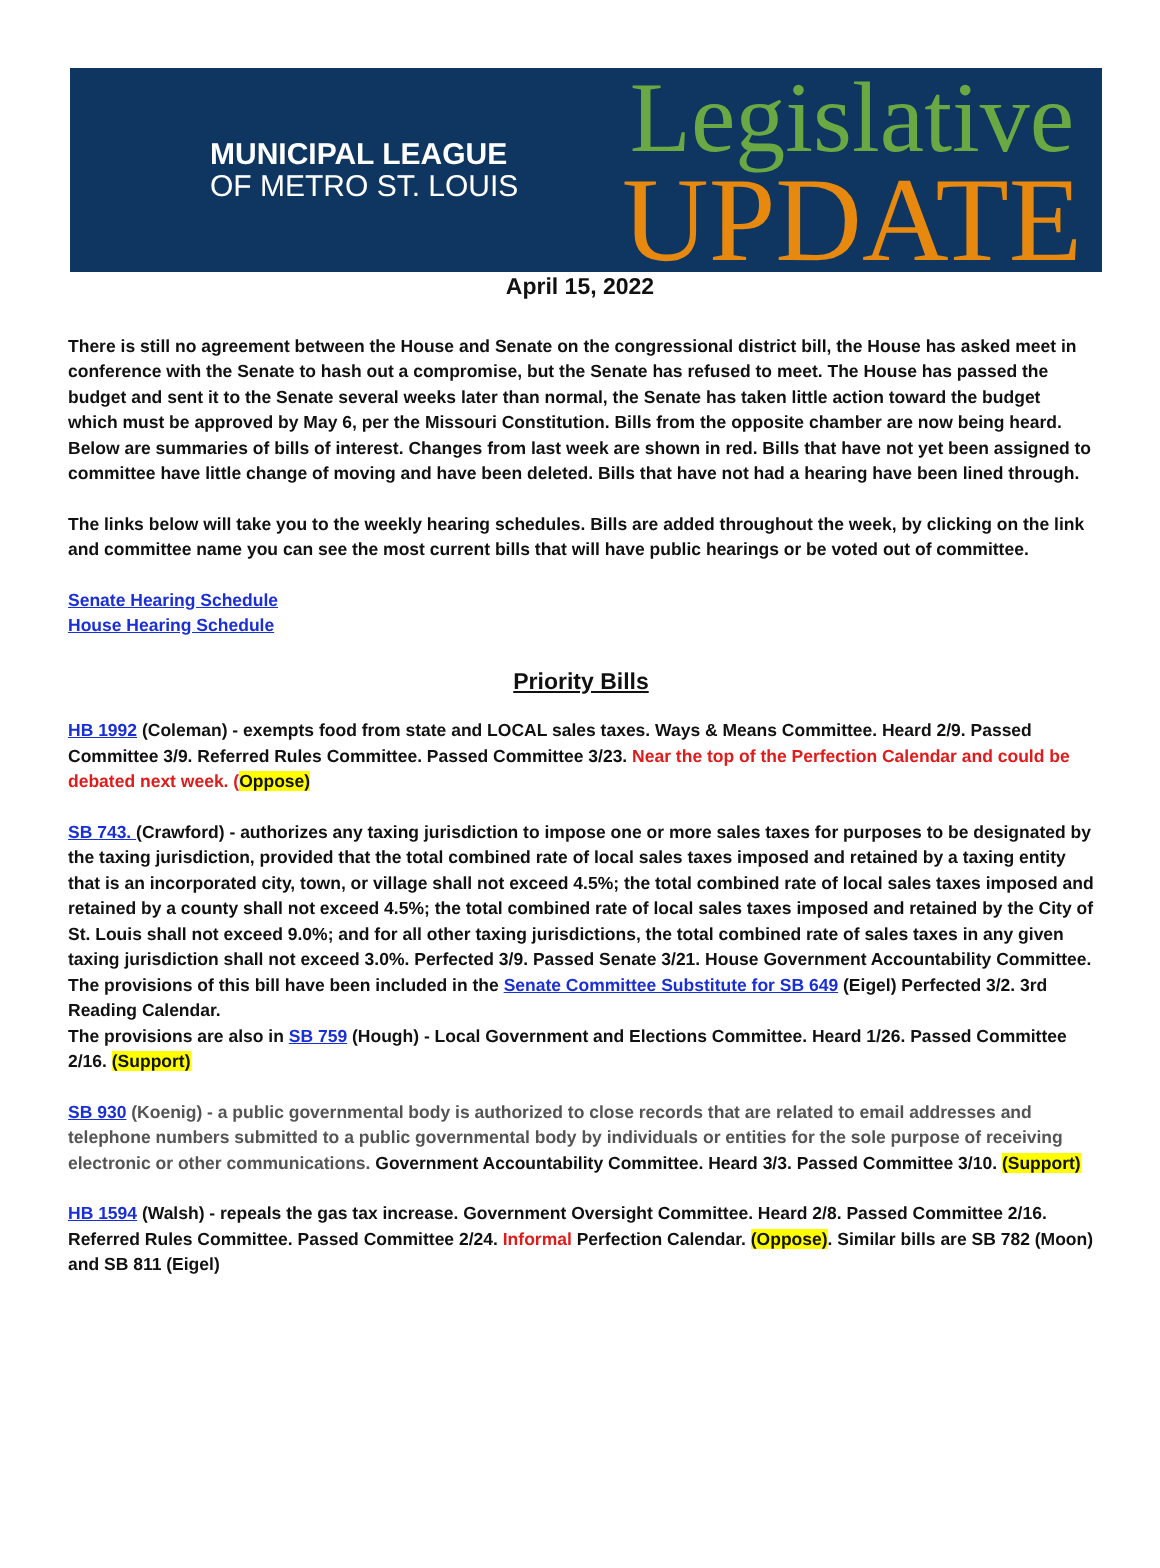MUNICIPAL LEAGUE
OF METRO ST. LOUIS
Legislative
UPDATE
April 15, 2022
There is still no agreement between the House and Senate on the congressional district bill, the House has asked meet in conference with the Senate to hash out a compromise, but the Senate has refused to meet. The House has passed the budget and sent it to the Senate several weeks later than normal, the Senate has taken little action toward the budget which must be approved by May 6, per the Missouri Constitution. Bills from the opposite chamber are now being heard. Below are summaries of bills of interest. Changes from last week are shown in red. Bills that have not yet been assigned to committee have little change of moving and have been deleted. Bills that have not had a hearing have been lined through.
The links below will take you to the weekly hearing schedules. Bills are added throughout the week, by clicking on the link and committee name you can see the most current bills that will have public hearings or be voted out of committee.
Senate Hearing Schedule
House Hearing Schedule
Priority Bills
HB 1992 (Coleman) - exempts food from state and LOCAL sales taxes. Ways & Means Committee. Heard 2/9. Passed Committee 3/9. Referred Rules Committee. Passed Committee 3/23. Near the top of the Perfection Calendar and could be debated next week. (Oppose)
SB 743. (Crawford) - authorizes any taxing jurisdiction to impose one or more sales taxes for purposes to be designated by the taxing jurisdiction, provided that the total combined rate of local sales taxes imposed and retained by a taxing entity that is an incorporated city, town, or village shall not exceed 4.5%; the total combined rate of local sales taxes imposed and retained by a county shall not exceed 4.5%; the total combined rate of local sales taxes imposed and retained by the City of St. Louis shall not exceed 9.0%; and for all other taxing jurisdictions, the total combined rate of sales taxes in any given taxing jurisdiction shall not exceed 3.0%. Perfected 3/9. Passed Senate 3/21. House Government Accountability Committee.
The provisions of this bill have been included in the Senate Committee Substitute for SB 649 (Eigel) Perfected 3/2. 3rd Reading Calendar.
The provisions are also in SB 759 (Hough) - Local Government and Elections Committee. Heard 1/26. Passed Committee 2/16. (Support)
SB 930 (Koenig) - a public governmental body is authorized to close records that are related to email addresses and telephone numbers submitted to a public governmental body by individuals or entities for the sole purpose of receiving electronic or other communications. Government Accountability Committee. Heard 3/3. Passed Committee 3/10. (Support)
HB 1594 (Walsh) - repeals the gas tax increase. Government Oversight Committee. Heard 2/8. Passed Committee 2/16. Referred Rules Committee. Passed Committee 2/24. Informal Perfection Calendar. (Oppose). Similar bills are SB 782 (Moon) and SB 811 (Eigel)